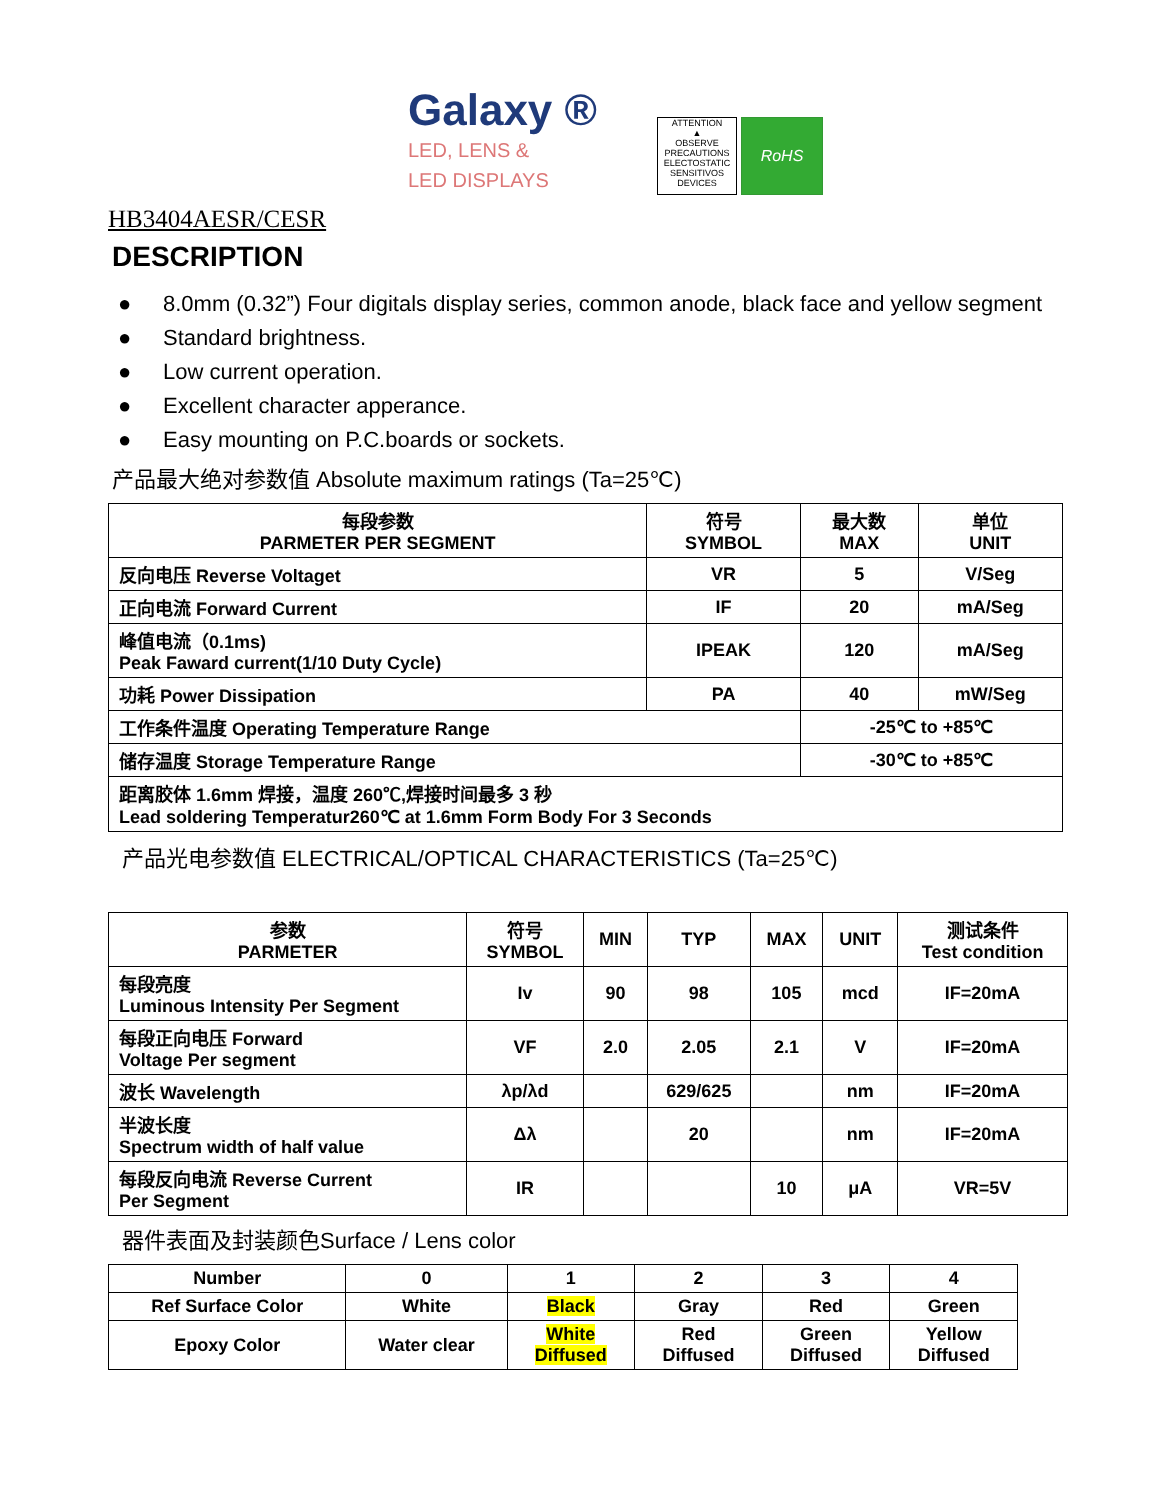Galaxy ®
LED, LENS &
LED DISPLAYS
ATTENTION
▲
OBSERVE PRECAUTIONS ELECTOSTATIC SENSITIVOS DEVICES
RoHS
HB3404AESR/CESR
DESCRIPTION
● 8.0mm (0.32”) Four digitals display series, common anode, black face and yellow segment
● Standard brightness.
● Low current operation.
● Excellent character apperance.
● Easy mounting on P.C.boards or sockets.
产品最大绝对参数值 Absolute maximum ratings (Ta=25℃)
| 每段参数 PARMETER PER SEGMENT | 符号 SYMBOL | 最大数 MAX | 单位 UNIT |
| --- | --- | --- | --- |
| 反向电压 Reverse Voltaget | VR | 5 | V/Seg |
| 正向电流 Forward Current | IF | 20 | mA/Seg |
| 峰值电流（0.1ms) Peak Faward current(1/10 Duty Cycle) | IPEAK | 120 | mA/Seg |
| 功耗 Power Dissipation | PA | 40 | mW/Seg |
| 工作条件温度 Operating Temperature Range | | -25℃ to +85℃ | |
| 储存温度 Storage Temperature Range | | -30℃ to +85℃ | |
| 距离胶体 1.6mm 焊接，温度 260℃,焊接时间最多 3 秒 Lead soldering Temperatur260℃ at 1.6mm Form Body For 3 Seconds | | | |
产品光电参数值 ELECTRICAL/OPTICAL CHARACTERISTICS (Ta=25℃)
| 参数 PARMETER | 符号 SYMBOL | MIN | TYP | MAX | UNIT | 测试条件 Test condition |
| --- | --- | --- | --- | --- | --- | --- |
| 每段亮度 Luminous Intensity Per Segment | Iv | 90 | 98 | 105 | mcd | IF=20mA |
| 每段正向电压 Forward Voltage Per segment | VF | 2.0 | 2.05 | 2.1 | V | IF=20mA |
| 波长 Wavelength | λp/λd | | 629/625 | | nm | IF=20mA |
| 半波长度 Spectrum width of half value | Δλ | | 20 | | nm | IF=20mA |
| 每段反向电流 Reverse Current Per Segment | IR | | | 10 | μA | VR=5V |
器件表面及封装颜色Surface / Lens color
| Number | 0 | 1 | 2 | 3 | 4 |
| Ref Surface Color | White | Black | Gray | Red | Green |
| Epoxy Color | Water clear | White Diffused | Red Diffused | Green Diffused | Yellow Diffused |